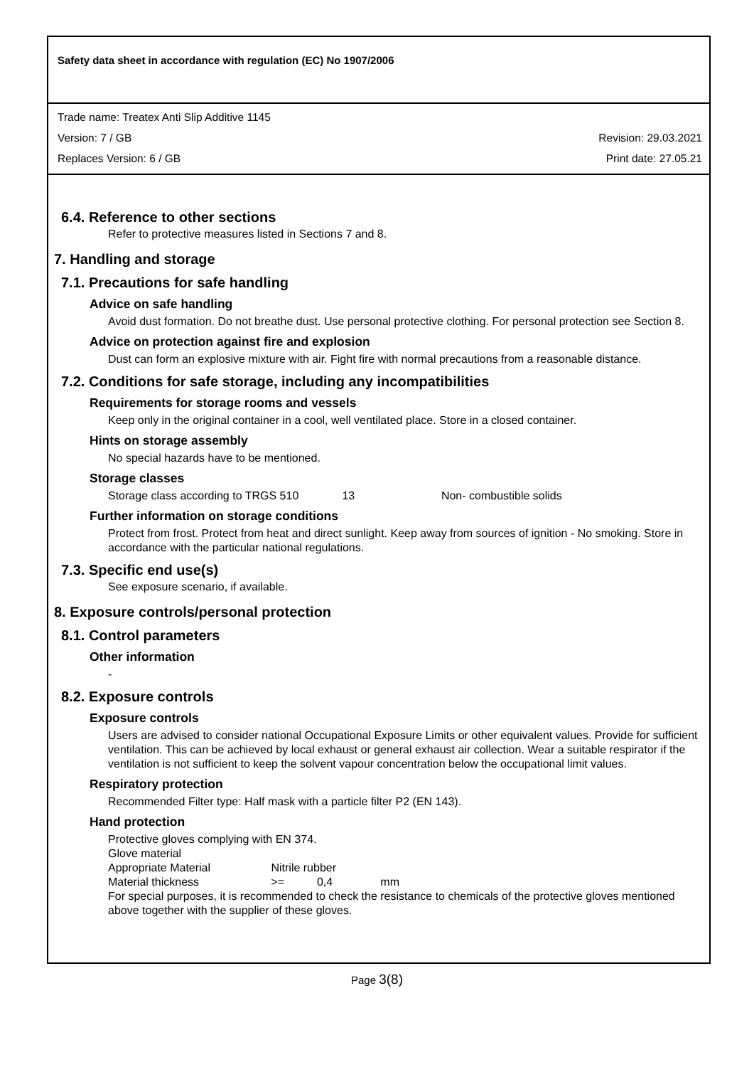Safety data sheet in accordance with regulation (EC) No 1907/2006
Trade name: Treatex Anti Slip Additive 1145
Version: 7 / GB Revision: 29.03.2021
Replaces Version: 6 / GB Print date: 27.05.21
6.4. Reference to other sections
Refer to protective measures listed in Sections 7 and 8.
7. Handling and storage
7.1. Precautions for safe handling
Advice on safe handling
Avoid dust formation. Do not breathe dust. Use personal protective clothing. For personal protection see Section 8.
Advice on protection against fire and explosion
Dust can form an explosive mixture with air. Fight fire with normal precautions from a reasonable distance.
7.2. Conditions for safe storage, including any incompatibilities
Requirements for storage rooms and vessels
Keep only in the original container in a cool, well ventilated place. Store in a closed container.
Hints on storage assembly
No special hazards have to be mentioned.
Storage classes
Storage class according to TRGS 510 13 Non- combustible solids
Further information on storage conditions
Protect from frost. Protect from heat and direct sunlight. Keep away from sources of ignition - No smoking. Store in accordance with the particular national regulations.
7.3. Specific end use(s)
See exposure scenario, if available.
8. Exposure controls/personal protection
8.1. Control parameters
Other information
-
8.2. Exposure controls
Exposure controls
Users are advised to consider national Occupational Exposure Limits or other equivalent values. Provide for sufficient ventilation. This can be achieved by local exhaust or general exhaust air collection. Wear a suitable respirator if the ventilation is not sufficient to keep the solvent vapour concentration below the occupational limit values.
Respiratory protection
Recommended Filter type: Half mask with a particle filter P2 (EN 143).
Hand protection
Protective gloves complying with EN 374.
Glove material
Appropriate Material Nitrile rubber
Material thickness >= 0,4 mm
For special purposes, it is recommended to check the resistance to chemicals of the protective gloves mentioned above together with the supplier of these gloves.
Page 3(8)